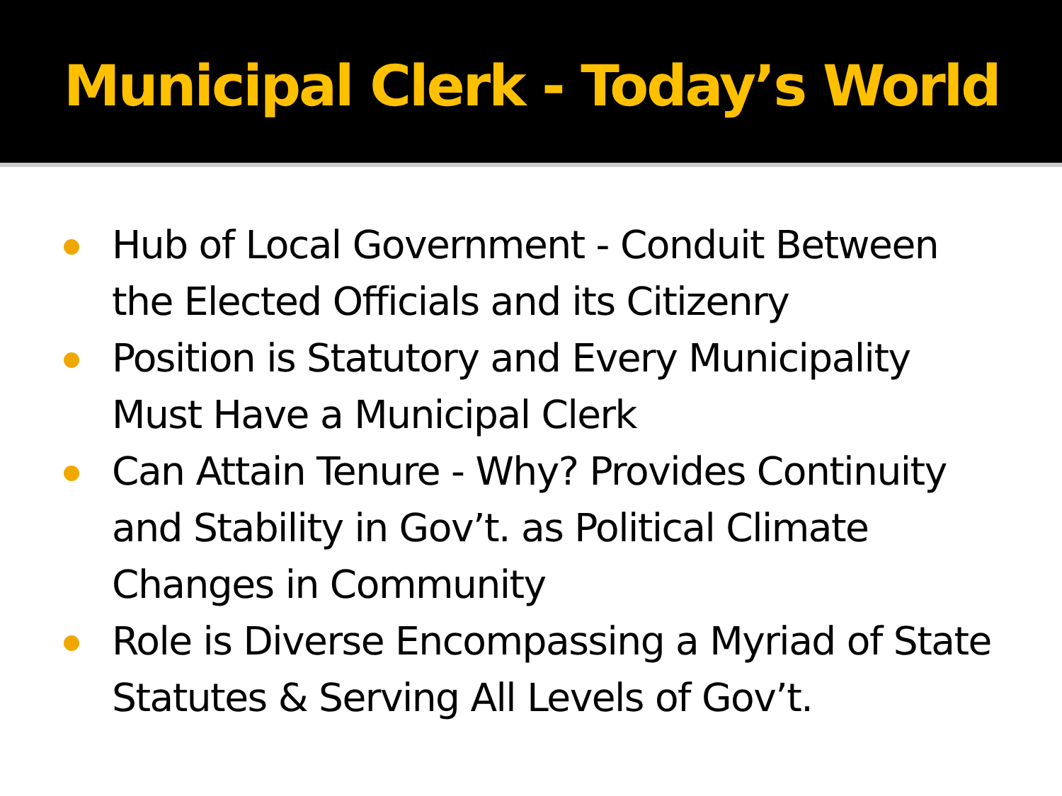Municipal Clerk - Today’s World
Hub of Local Government - Conduit Between the Elected Officials and its Citizenry
Position is Statutory and Every Municipality Must Have a Municipal Clerk
Can Attain Tenure - Why? Provides Continuity and Stability in Gov’t. as Political Climate Changes in Community
Role is Diverse Encompassing a Myriad of State Statutes & Serving All Levels of Gov’t.